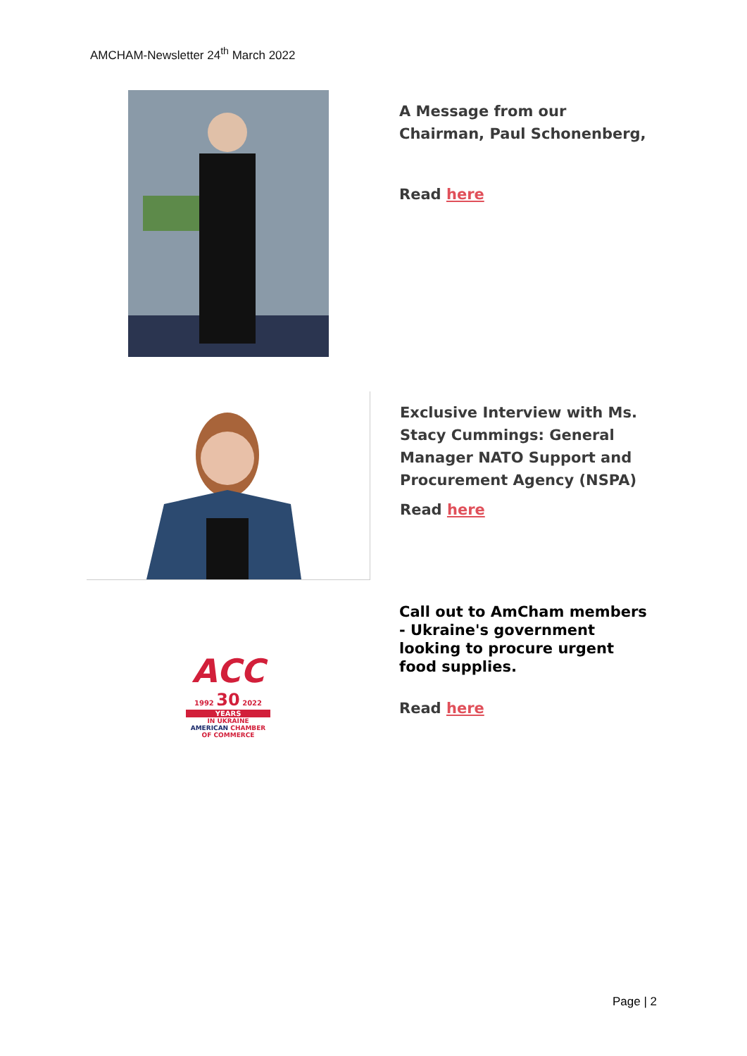AMCHAM-Newsletter 24<sup>th</sup> March 2022
A Message from our
Chairman, Paul Schonenberg,
Read here
Exclusive Interview with Ms.
Stacy Cummings: General
Manager NATO Support and
Procurement Agency (NSPA)
Read here
ACC
1992 30 2022
YEARS
IN UKRAINE
AMERICAN CHAMBER
OF COMMERCE
Call out to AmCham members
- Ukraine's government
looking to procure urgent
food supplies.
Read here
Page | 2